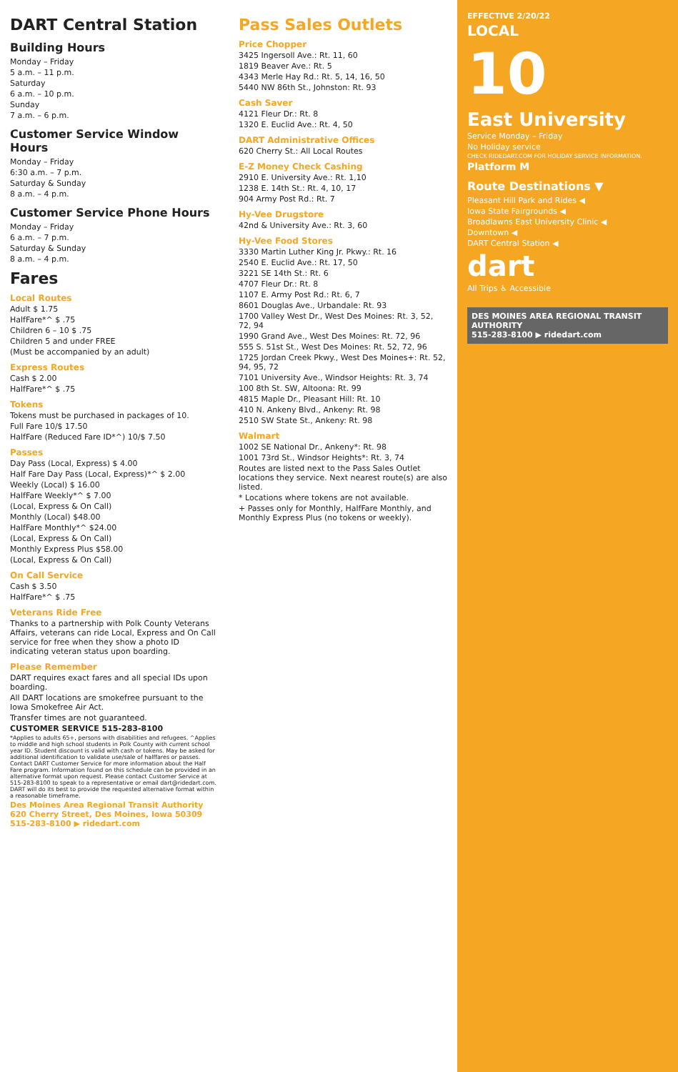DART Central Station
Building Hours
Monday – Friday
5 a.m. – 11 p.m.
Saturday
6 a.m. – 10 p.m.
Sunday
7 a.m. – 6 p.m.
Customer Service Window Hours
Monday – Friday
6:30 a.m. – 7 p.m.
Saturday & Sunday
8 a.m. – 4 p.m.
Customer Service Phone Hours
Monday – Friday
6 a.m. – 7 p.m.
Saturday & Sunday
8 a.m. – 4 p.m.
Fares
Local Routes
Adult $ 1.75
HalfFare*^ $ .75
Children 6 – 10 $ .75
Children 5 and under FREE
(Must be accompanied by an adult)
Express Routes
Cash $ 2.00
HalfFare*^ $ .75
Tokens
Tokens must be purchased in packages of 10.
Full Fare 10/$ 17.50
HalfFare (Reduced Fare ID*^) 10/$ 7.50
Passes
Day Pass (Local, Express) $ 4.00
Half Fare Day Pass (Local, Express)*^ $ 2.00
Weekly (Local) $ 16.00
HalfFare Weekly*^ $ 7.00
(Local, Express & On Call)
Monthly (Local) $48.00
HalfFare Monthly*^ $24.00
(Local, Express & On Call)
Monthly Express Plus $58.00
(Local, Express & On Call)
On Call Service
Cash $ 3.50
HalfFare*^ $ .75
Veterans Ride Free
Thanks to a partnership with Polk County Veterans Affairs, veterans can ride Local, Express and On Call service for free when they show a photo ID indicating veteran status upon boarding.
Please Remember
DART requires exact fares and all special IDs upon boarding.
All DART locations are smokefree pursuant to the Iowa Smokefree Air Act.
Transfer times are not guaranteed.
CUSTOMER SERVICE 515-283-8100
*Applies to adults 65+, persons with disabilities and refugees. ^Applies to middle and high school students in Polk County with current school year ID. Student discount is valid with cash or tokens. May be asked for additional identification to validate use/sale of halffares or passes. Contact DART Customer Service for more information about the Half Fare program. Information found on this schedule can be provided in an alternative format upon request. Please contact Customer Service at 515-283-8100 to speak to a representative or email dart@ridedart.com. DART will do its best to provide the requested alternative format within a reasonable timeframe.
Des Moines Area Regional Transit Authority
620 Cherry Street, Des Moines, Iowa 50309
515-283-8100 ▶ ridedart.com
Pass Sales Outlets
Price Chopper
3425 Ingersoll Ave.: Rt. 11, 60
1819 Beaver Ave.: Rt. 5
4343 Merle Hay Rd.: Rt. 5, 14, 16, 50
5440 NW 86th St., Johnston: Rt. 93
Cash Saver
4121 Fleur Dr.: Rt. 8
1320 E. Euclid Ave.: Rt. 4, 50
DART Administrative Offices
620 Cherry St.: All Local Routes
E-Z Money Check Cashing
2910 E. University Ave.: Rt. 1,10
1238 E. 14th St.: Rt. 4, 10, 17
904 Army Post Rd.: Rt. 7
Hy-Vee Drugstore
42nd & University Ave.: Rt. 3, 60
Hy-Vee Food Stores
3330 Martin Luther King Jr. Pkwy.: Rt. 16
2540 E. Euclid Ave.: Rt. 17, 50
3221 SE 14th St.: Rt. 6
4707 Fleur Dr.: Rt. 8
1107 E. Army Post Rd.: Rt. 6, 7
8601 Douglas Ave., Urbandale: Rt. 93
1700 Valley West Dr., West Des Moines: Rt. 3, 52, 72, 94
1990 Grand Ave., West Des Moines: Rt. 72, 96
555 S. 51st St., West Des Moines: Rt. 52, 72, 96
1725 Jordan Creek Pkwy., West Des Moines+: Rt. 52, 94, 95, 72
7101 University Ave., Windsor Heights: Rt. 3, 74
100 8th St. SW, Altoona: Rt. 99
4815 Maple Dr., Pleasant Hill: Rt. 10
410 N. Ankeny Blvd., Ankeny: Rt. 98
2510 SW State St., Ankeny: Rt. 98
Walmart
1002 SE National Dr., Ankeny*: Rt. 98
1001 73rd St., Windsor Heights*: Rt. 3, 74
Routes are listed next to the Pass Sales Outlet locations they service. Next nearest route(s) are also listed.
* Locations where tokens are not available.
+ Passes only for Monthly, HalfFare Monthly, and Monthly Express Plus (no tokens or weekly).
EFFECTIVE 2/20/22
LOCAL
10
East University
Service Monday – Friday
No Holiday service
CHECK RIDEDART.COM FOR HOLIDAY SERVICE INFORMATION.
Platform M
Route Destinations ▼
Pleasant Hill Park and Rides ◀
Iowa State Fairgrounds ◀
Broadlawns East University Clinic ◀
Downtown ◀
DART Central Station ◀
dart
All Trips ♿ Accessible
DES MOINES AREA REGIONAL TRANSIT AUTHORITY
515-283-8100 ▶ ridedart.com